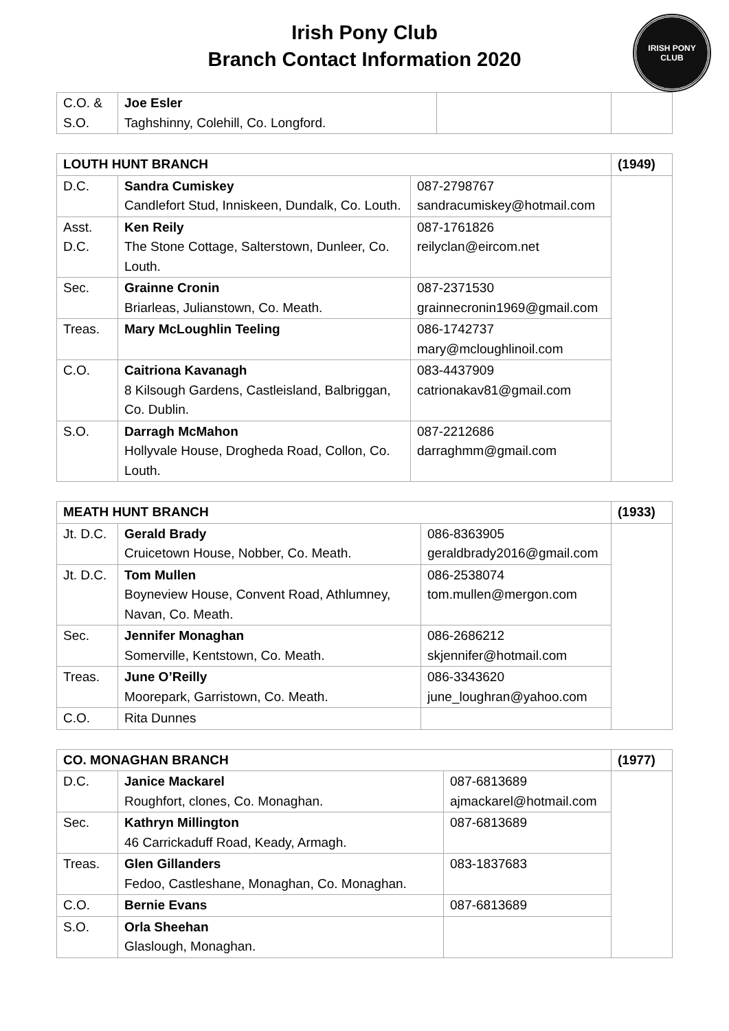Irish Pony Club
Branch Contact Information 2020
IRISH PONY CLUB
| C.O. & S.O. | Joe Esler Taghshinny, Colehill, Co. Longford. | | |
| LOUTH HUNT BRANCH | | | (1949) |
| --- | --- | --- | --- |
| D.C. | Sandra Cumiskey Candlefort Stud, Inniskeen, Dundalk, Co. Louth. | 087-2798767 sandracumiskey@hotmail.com | |
| Asst. D.C. | Ken Reily The Stone Cottage, Salterstown, Dunleer, Co. Louth. | 087-1761826 reilyclan@eircom.net | |
| Sec. | Grainne Cronin Briarleas, Julianstown, Co. Meath. | 087-2371530 grainnecronin1969@gmail.com | |
| Treas. | Mary McLoughlin Teeling | 086-1742737 mary@mcloughlinoil.com | |
| C.O. | Caitriona Kavanagh 8 Kilsough Gardens, Castleisland, Balbriggan, Co. Dublin. | 083-4437909 catrionakav81@gmail.com | |
| S.O. | Darragh McMahon Hollyvale House, Drogheda Road, Collon, Co. Louth. | 087-2212686 darraghmm@gmail.com | |
| MEATH HUNT BRANCH | | | (1933) |
| --- | --- | --- | --- |
| Jt. D.C. | Gerald Brady Cruicetown House, Nobber, Co. Meath. | 086-8363905 geraldbrady2016@gmail.com | |
| Jt. D.C. | Tom Mullen Boyneview House, Convent Road, Athlumney, Navan, Co. Meath. | 086-2538074 tom.mullen@mergon.com | |
| Sec. | Jennifer Monaghan Somerville, Kentstown, Co. Meath. | 086-2686212 skjennifer@hotmail.com | |
| Treas. | June O’Reilly Moorepark, Garristown, Co. Meath. | 086-3343620 june_loughran@yahoo.com | |
| C.O. | Rita Dunnes | | |
| CO. MONAGHAN BRANCH | | | (1977) |
| --- | --- | --- | --- |
| D.C. | Janice Mackarel Roughfort, clones, Co. Monaghan. | 087-6813689 ajmackarel@hotmail.com | |
| Sec. | Kathryn Millington 46 Carrickaduff Road, Keady, Armagh. | 087-6813689 | |
| Treas. | Glen Gillanders Fedoo, Castleshane, Monaghan, Co. Monaghan. | 083-1837683 | |
| C.O. | Bernie Evans | 087-6813689 | |
| S.O. | Orla Sheehan Glaslough, Monaghan. | | |